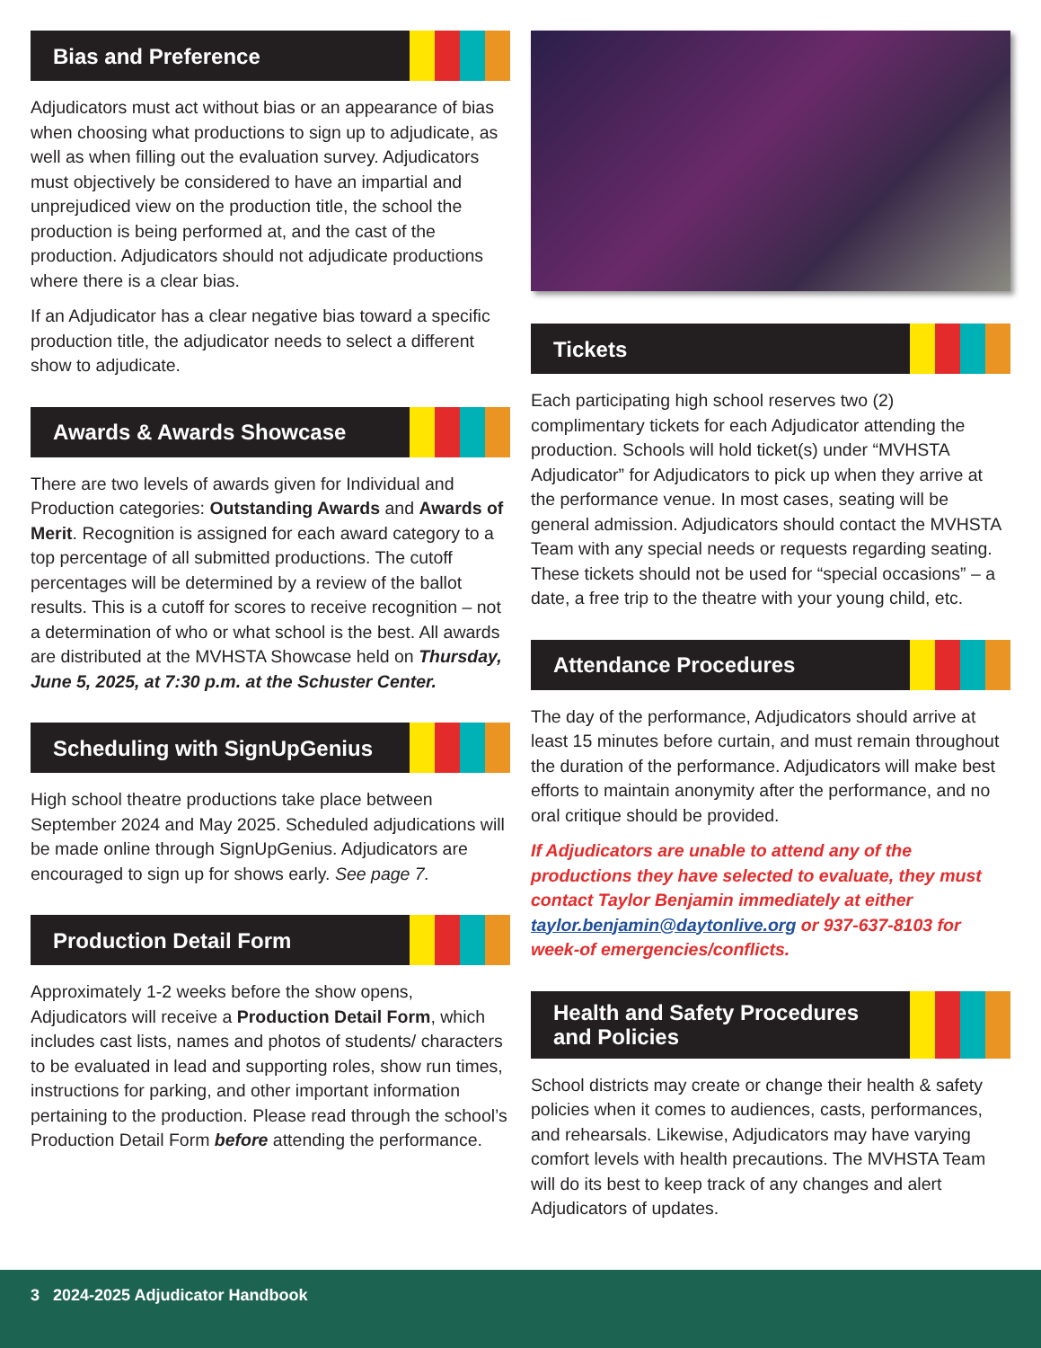Bias and Preference
Adjudicators must act without bias or an appearance of bias when choosing what productions to sign up to adjudicate, as well as when filling out the evaluation survey. Adjudicators must objectively be considered to have an impartial and unprejudiced view on the production title, the school the production is being performed at, and the cast of the production. Adjudicators should not adjudicate productions where there is a clear bias.
If an Adjudicator has a clear negative bias toward a specific production title, the adjudicator needs to select a different show to adjudicate.
Awards & Awards Showcase
There are two levels of awards given for Individual and Production categories: Outstanding Awards and Awards of Merit. Recognition is assigned for each award category to a top percentage of all submitted productions. The cutoff percentages will be determined by a review of the ballot results. This is a cutoff for scores to receive recognition – not a determination of who or what school is the best. All awards are distributed at the MVHSTA Showcase held on Thursday, June 5, 2025, at 7:30 p.m. at the Schuster Center.
Scheduling with SignUpGenius
High school theatre productions take place between September 2024 and May 2025. Scheduled adjudications will be made online through SignUpGenius. Adjudicators are encouraged to sign up for shows early. See page 7.
Production Detail Form
Approximately 1-2 weeks before the show opens, Adjudicators will receive a Production Detail Form, which includes cast lists, names and photos of students/ characters to be evaluated in lead and supporting roles, show run times, instructions for parking, and other important information pertaining to the production. Please read through the school’s Production Detail Form before attending the performance.
Tickets
Each participating high school reserves two (2) complimentary tickets for each Adjudicator attending the production. Schools will hold ticket(s) under “MVHSTA Adjudicator” for Adjudicators to pick up when they arrive at the performance venue. In most cases, seating will be general admission. Adjudicators should contact the MVHSTA Team with any special needs or requests regarding seating. These tickets should not be used for “special occasions” – a date, a free trip to the theatre with your young child, etc.
Attendance Procedures
The day of the performance, Adjudicators should arrive at least 15 minutes before curtain, and must remain throughout the duration of the performance. Adjudicators will make best efforts to maintain anonymity after the performance, and no oral critique should be provided.
If Adjudicators are unable to attend any of the productions they have selected to evaluate, they must contact Taylor Benjamin immediately at either taylor.benjamin@daytonlive.org or 937-637-8103 for week-of emergencies/conflicts.
Health and Safety Procedures and Policies
School districts may create or change their health & safety policies when it comes to audiences, casts, performances, and rehearsals. Likewise, Adjudicators may have varying comfort levels with health precautions. The MVHSTA Team will do its best to keep track of any changes and alert Adjudicators of updates.
3 2024-2025 Adjudicator Handbook